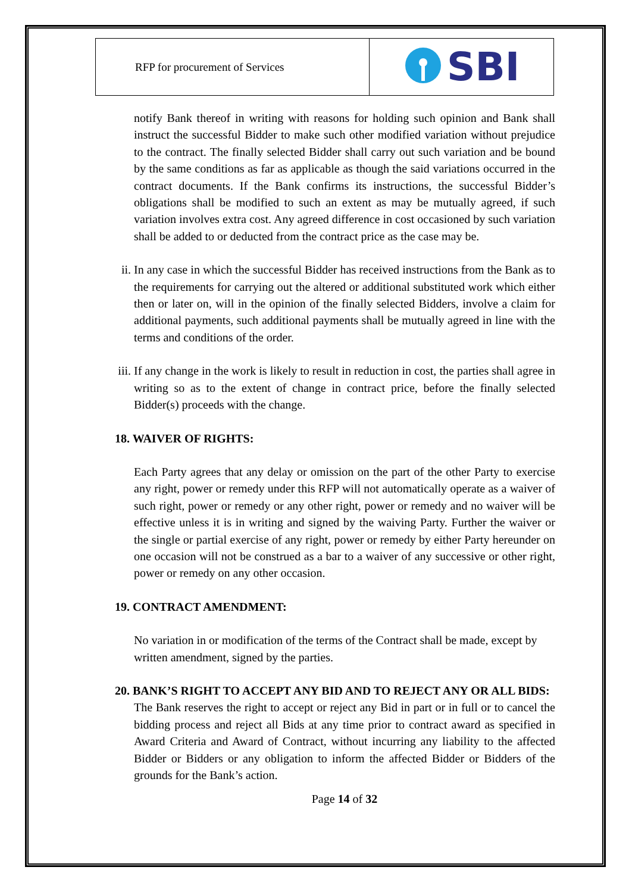| RFP for procurement of Services | SBI |
notify Bank thereof in writing with reasons for holding such opinion and Bank shall instruct the successful Bidder to make such other modified variation without prejudice to the contract. The finally selected Bidder shall carry out such variation and be bound by the same conditions as far as applicable as though the said variations occurred in the contract documents. If the Bank confirms its instructions, the successful Bidder’s obligations shall be modified to such an extent as may be mutually agreed, if such variation involves extra cost. Any agreed difference in cost occasioned by such variation shall be added to or deducted from the contract price as the case may be.
ii. In any case in which the successful Bidder has received instructions from the Bank as to the requirements for carrying out the altered or additional substituted work which either then or later on, will in the opinion of the finally selected Bidders, involve a claim for additional payments, such additional payments shall be mutually agreed in line with the terms and conditions of the order.
iii. If any change in the work is likely to result in reduction in cost, the parties shall agree in writing so as to the extent of change in contract price, before the finally selected Bidder(s) proceeds with the change.
18. WAIVER OF RIGHTS:
Each Party agrees that any delay or omission on the part of the other Party to exercise any right, power or remedy under this RFP will not automatically operate as a waiver of such right, power or remedy or any other right, power or remedy and no waiver will be effective unless it is in writing and signed by the waiving Party. Further the waiver or the single or partial exercise of any right, power or remedy by either Party hereunder on one occasion will not be construed as a bar to a waiver of any successive or other right, power or remedy on any other occasion.
19. CONTRACT AMENDMENT:
No variation in or modification of the terms of the Contract shall be made, except by written amendment, signed by the parties.
20. BANK’S RIGHT TO ACCEPT ANY BID AND TO REJECT ANY OR ALL BIDS:
The Bank reserves the right to accept or reject any Bid in part or in full or to cancel the bidding process and reject all Bids at any time prior to contract award as specified in Award Criteria and Award of Contract, without incurring any liability to the affected Bidder or Bidders or any obligation to inform the affected Bidder or Bidders of the grounds for the Bank’s action.
Page 14 of 32